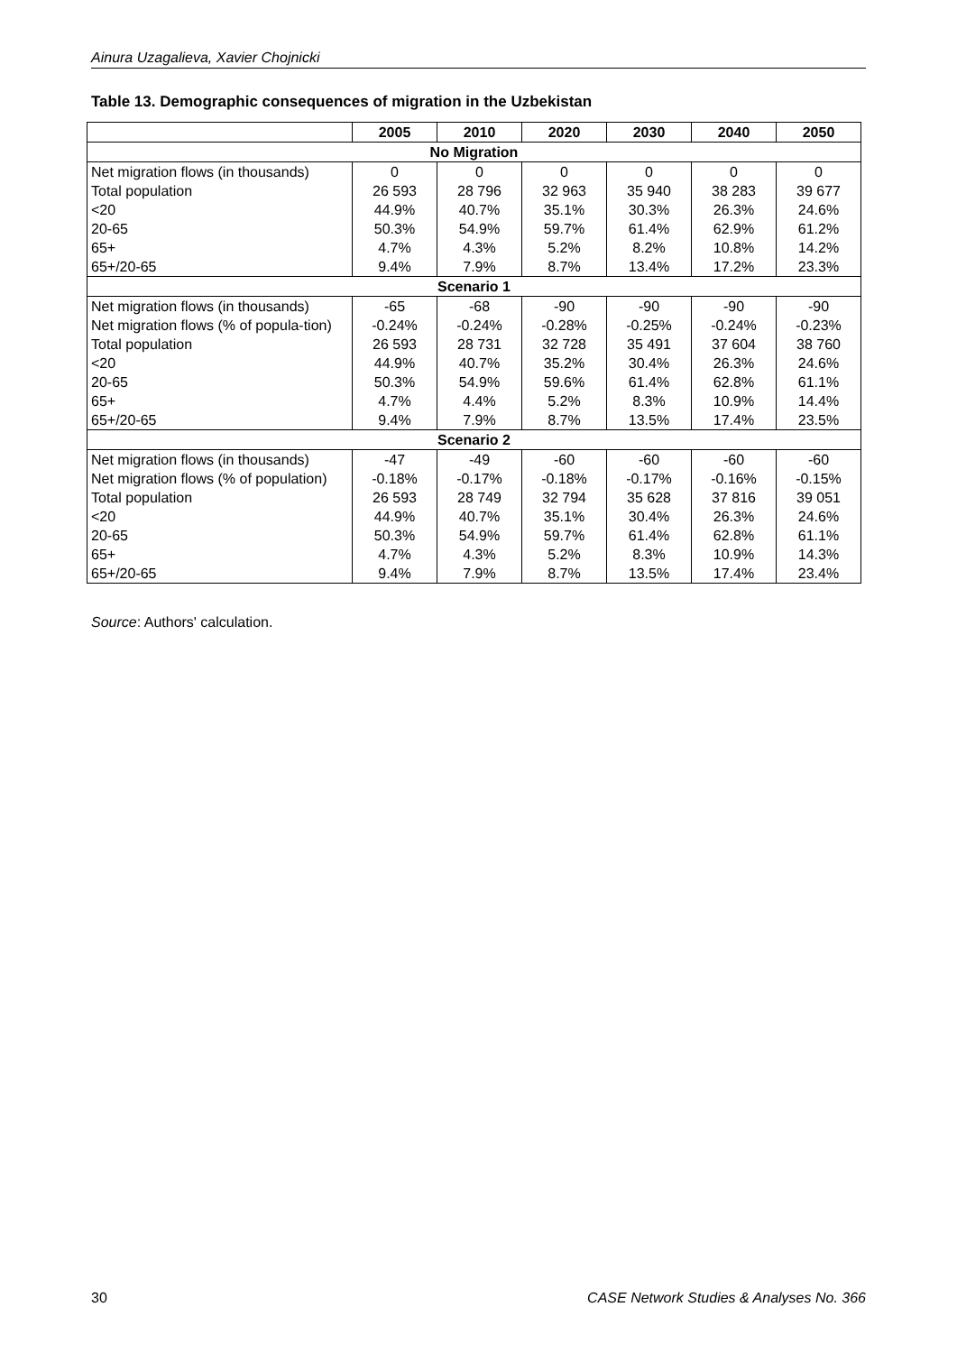Ainura Uzagalieva, Xavier Chojnicki
Table 13. Demographic consequences of migration in the Uzbekistan
| | 2005 | 2010 | 2020 | 2030 | 2040 | 2050 |
| --- | --- | --- | --- | --- | --- | --- |
| No Migration | | | | | | |
| Net migration flows (in thousands) | 0 | 0 | 0 | 0 | 0 | 0 |
| Total population | 26 593 | 28 796 | 32 963 | 35 940 | 38 283 | 39 677 |
| <20 | 44.9% | 40.7% | 35.1% | 30.3% | 26.3% | 24.6% |
| 20-65 | 50.3% | 54.9% | 59.7% | 61.4% | 62.9% | 61.2% |
| 65+ | 4.7% | 4.3% | 5.2% | 8.2% | 10.8% | 14.2% |
| 65+/20-65 | 9.4% | 7.9% | 8.7% | 13.4% | 17.2% | 23.3% |
| Scenario 1 | | | | | | |
| Net migration flows (in thousands) | -65 | -68 | -90 | -90 | -90 | -90 |
| Net migration flows (% of popula-tion) | -0.24% | -0.24% | -0.28% | -0.25% | -0.24% | -0.23% |
| Total population | 26 593 | 28 731 | 32 728 | 35 491 | 37 604 | 38 760 |
| <20 | 44.9% | 40.7% | 35.2% | 30.4% | 26.3% | 24.6% |
| 20-65 | 50.3% | 54.9% | 59.6% | 61.4% | 62.8% | 61.1% |
| 65+ | 4.7% | 4.4% | 5.2% | 8.3% | 10.9% | 14.4% |
| 65+/20-65 | 9.4% | 7.9% | 8.7% | 13.5% | 17.4% | 23.5% |
| Scenario 2 | | | | | | |
| Net migration flows (in thousands) | -47 | -49 | -60 | -60 | -60 | -60 |
| Net migration flows (% of population) | -0.18% | -0.17% | -0.18% | -0.17% | -0.16% | -0.15% |
| Total population | 26 593 | 28 749 | 32 794 | 35 628 | 37 816 | 39 051 |
| <20 | 44.9% | 40.7% | 35.1% | 30.4% | 26.3% | 24.6% |
| 20-65 | 50.3% | 54.9% | 59.7% | 61.4% | 62.8% | 61.1% |
| 65+ | 4.7% | 4.3% | 5.2% | 8.3% | 10.9% | 14.3% |
| 65+/20-65 | 9.4% | 7.9% | 8.7% | 13.5% | 17.4% | 23.4% |
Source: Authors' calculation.
30 CASE Network Studies & Analyses No. 366